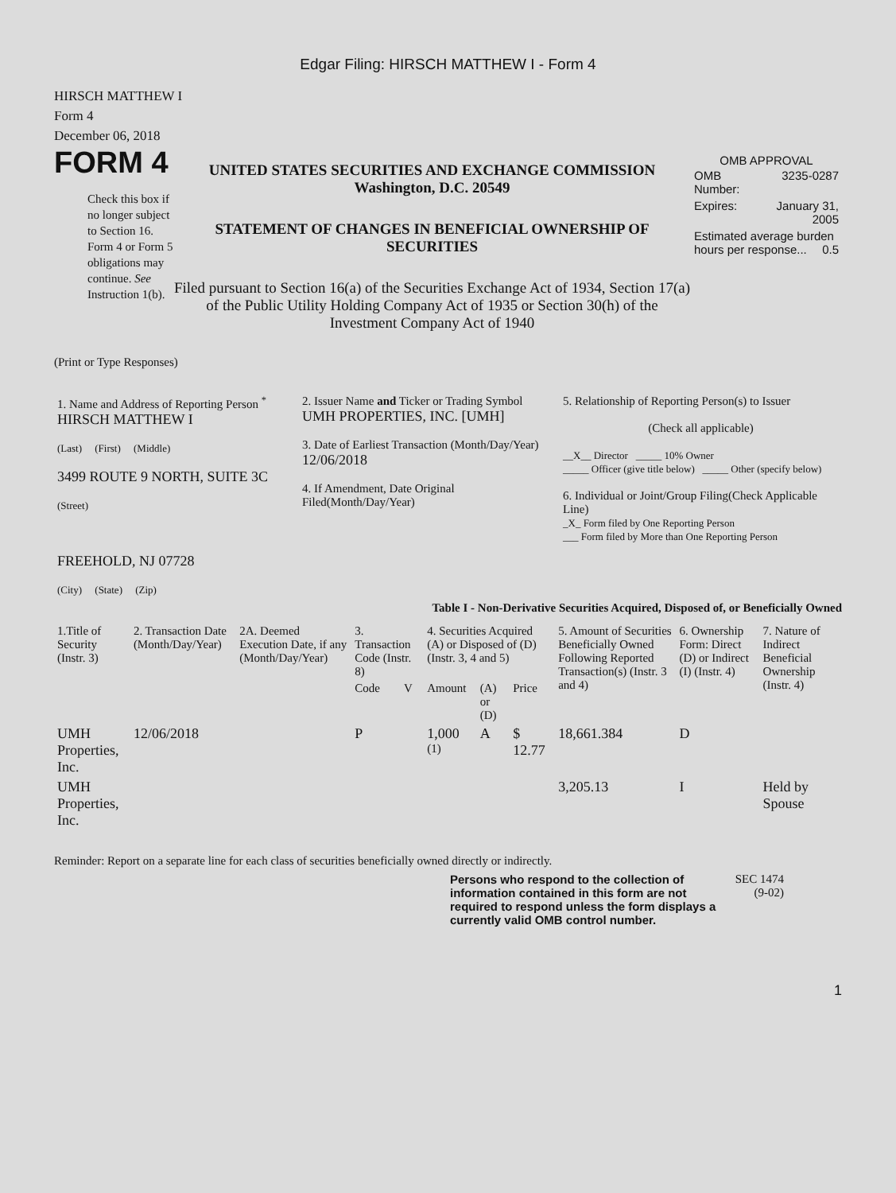Edgar Filing: HIRSCH MATTHEW I - Form 4
HIRSCH MATTHEW I
Form 4
December 06, 2018
FORM 4
Check this box if no longer subject to Section 16. Form 4 or Form 5 obligations may continue. See Instruction 1(b).
UNITED STATES SECURITIES AND EXCHANGE COMMISSION
Washington, D.C. 20549
STATEMENT OF CHANGES IN BENEFICIAL OWNERSHIP OF SECURITIES
Filed pursuant to Section 16(a) of the Securities Exchange Act of 1934, Section 17(a) of the Public Utility Holding Company Act of 1935 or Section 30(h) of the Investment Company Act of 1940
OMB APPROVAL
| OMB Number: | 3235-0287 |
| Expires: | January 31, 2005 |
| Estimated average burden hours per response... 0.5 | |
(Print or Type Responses)
| 1. Name and Address of Reporting Person <sup>*</sup> HIRSCH MATTHEW I (Last) (First) (Middle) 3499 ROUTE 9 NORTH, SUITE 3C (Street) FREEHOLD, NJ 07728 (City) (State) (Zip) | 2. Issuer Name and Ticker or Trading Symbol UMH PROPERTIES, INC. [UMH] 3. Date of Earliest Transaction (Month/Day/Year) 12/06/2018 4. If Amendment, Date Original Filed(Month/Day/Year) | 5. Relationship of Reporting Person(s) to Issuer (Check all applicable) __X__ Director _____ 10% Owner _____ Officer (give title below) _____ Other (specify below) 6. Individual or Joint/Group Filing(Check Applicable Line) _X_ Form filed by One Reporting Person ___ Form filed by More than One Reporting Person |
Table I - Non-Derivative Securities Acquired, Disposed of, or Beneficially Owned
| 1.Title of Security (Instr. 3) | 2. Transaction Date (Month/Day/Year) | 2A. Deemed Execution Date, if any (Month/Day/Year) | 3. Transaction Code (Instr. 8) | | 4. Securities Acquired (A) or Disposed of (D) (Instr. 3, 4 and 5) | | | 5. Amount of Securities Beneficially Owned Following Reported Transaction(s) (Instr. 3 and 4) | 6. Ownership Form: Direct (D) or Indirect (I) (Instr. 4) | 7. Nature of Indirect Beneficial Ownership (Instr. 4) |
| --- | --- | --- | --- | --- | --- | --- | --- | --- | --- | --- |
| | | | Code | V | Amount | (A) or (D) | Price | | | |
| UMH Properties, Inc. | 12/06/2018 | | P | | 1,000 <sup>(1)</sup> | A | $ 12.77 | 18,661.384 | D | |
| UMH Properties, Inc. | | | | | | | | 3,205.13 | I | Held by Spouse |
Reminder: Report on a separate line for each class of securities beneficially owned directly or indirectly.
Persons who respond to the collection of information contained in this form are not required to respond unless the form displays a currently valid OMB control number.
SEC 1474 (9-02)
1